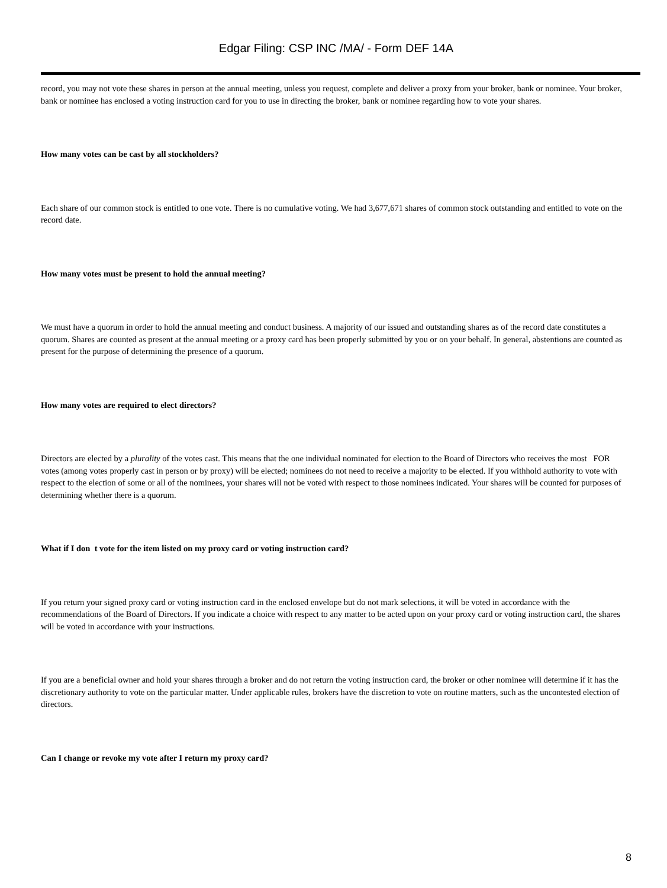Edgar Filing: CSP INC /MA/ - Form DEF 14A
record, you may not vote these shares in person at the annual meeting, unless you request, complete and deliver a proxy from your broker, bank or nominee. Your broker, bank or nominee has enclosed a voting instruction card for you to use in directing the broker, bank or nominee regarding how to vote your shares.
How many votes can be cast by all stockholders?
Each share of our common stock is entitled to one vote. There is no cumulative voting. We had 3,677,671 shares of common stock outstanding and entitled to vote on the record date.
How many votes must be present to hold the annual meeting?
We must have a quorum in order to hold the annual meeting and conduct business. A majority of our issued and outstanding shares as of the record date constitutes a quorum. Shares are counted as present at the annual meeting or a proxy card has been properly submitted by you or on your behalf. In general, abstentions are counted as present for the purpose of determining the presence of a quorum.
How many votes are required to elect directors?
Directors are elected by a plurality of the votes cast. This means that the one individual nominated for election to the Board of Directors who receives the most FOR votes (among votes properly cast in person or by proxy) will be elected; nominees do not need to receive a majority to be elected. If you withhold authority to vote with respect to the election of some or all of the nominees, your shares will not be voted with respect to those nominees indicated. Your shares will be counted for purposes of determining whether there is a quorum.
What if I don t vote for the item listed on my proxy card or voting instruction card?
If you return your signed proxy card or voting instruction card in the enclosed envelope but do not mark selections, it will be voted in accordance with the recommendations of the Board of Directors. If you indicate a choice with respect to any matter to be acted upon on your proxy card or voting instruction card, the shares will be voted in accordance with your instructions.
If you are a beneficial owner and hold your shares through a broker and do not return the voting instruction card, the broker or other nominee will determine if it has the discretionary authority to vote on the particular matter. Under applicable rules, brokers have the discretion to vote on routine matters, such as the uncontested election of directors.
Can I change or revoke my vote after I return my proxy card?
8